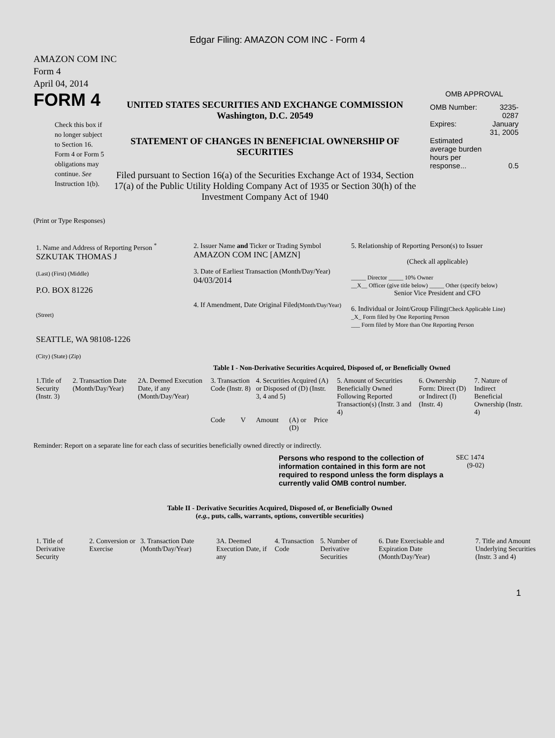Edgar Filing: AMAZON COM INC - Form 4
AMAZON COM INC
Form 4
April 04, 2014
FORM 4
Check this box if no longer subject to Section 16. Form 4 or Form 5 obligations may continue. See Instruction 1(b).
UNITED STATES SECURITIES AND EXCHANGE COMMISSION
Washington, D.C. 20549
STATEMENT OF CHANGES IN BENEFICIAL OWNERSHIP OF SECURITIES
Filed pursuant to Section 16(a) of the Securities Exchange Act of 1934, Section 17(a) of the Public Utility Holding Company Act of 1935 or Section 30(h) of the Investment Company Act of 1940
OMB APPROVAL
| OMB Number: | 3235-0287 |
| Expires: | January 31, 2005 |
| Estimated average burden hours per response... | 0.5 |
(Print or Type Responses)
| 1. Name and Address of Reporting Person <sup>*</sup> SZKUTAK THOMAS J (Last) (First) (Middle) P.O. BOX 81226 (Street) SEATTLE, WA 98108-1226 (City) (State) (Zip) | 2. Issuer Name and Ticker or Trading Symbol AMAZON COM INC [AMZN] 3. Date of Earliest Transaction (Month/Day/Year) 04/03/2014 4. If Amendment, Date Original Filed (Month/Day/Year) | 5. Relationship of Reporting Person(s) to Issuer (Check all applicable) _____ Director _____ 10% Owner __X__ Officer (give title below) _____ Other (specify below) Senior Vice President and CFO 6. Individual or Joint/Group Filing (Check Applicable Line) _X_ Form filed by One Reporting Person ___ Form filed by More than One Reporting Person |
Table I - Non-Derivative Securities Acquired, Disposed of, or Beneficially Owned
| 1.Title of Security (Instr. 3) | 2. Transaction Date (Month/Day/Year) | 2A. Deemed Execution Date, if any (Month/Day/Year) | 3. Transaction Code (Instr. 8) | | 4. Securities Acquired (A) or Disposed of (D) (Instr. 3, 4 and 5) | | | 5. Amount of Securities Beneficially Owned Following Reported Transaction(s) (Instr. 3 and 4) | 6. Ownership Form: Direct (D) or Indirect (I) (Instr. 4) | 7. Nature of Indirect Beneficial Ownership (Instr. 4) |
| --- | --- | --- | --- | --- | --- | --- | --- | --- | --- | --- |
| | | | Code | V | Amount | (A) or (D) | Price | | | |
Reminder: Report on a separate line for each class of securities beneficially owned directly or indirectly.
Persons who respond to the collection of information contained in this form are not required to respond unless the form displays a currently valid OMB control number.
SEC 1474
(9-02)
Table II - Derivative Securities Acquired, Disposed of, or Beneficially Owned
(e.g., puts, calls, warrants, options, convertible securities)
| 1. Title of Derivative Security | 2. Conversion or Exercise | 3. Transaction Date (Month/Day/Year) | 3A. Deemed Execution Date, if any | 4. Transaction Code | 5. Number of Derivative Securities | 6. Date Exercisable and Expiration Date (Month/Day/Year) | 7. Title and Amount Underlying Securities (Instr. 3 and 4) |
| --- | --- | --- | --- | --- | --- | --- | --- |
1